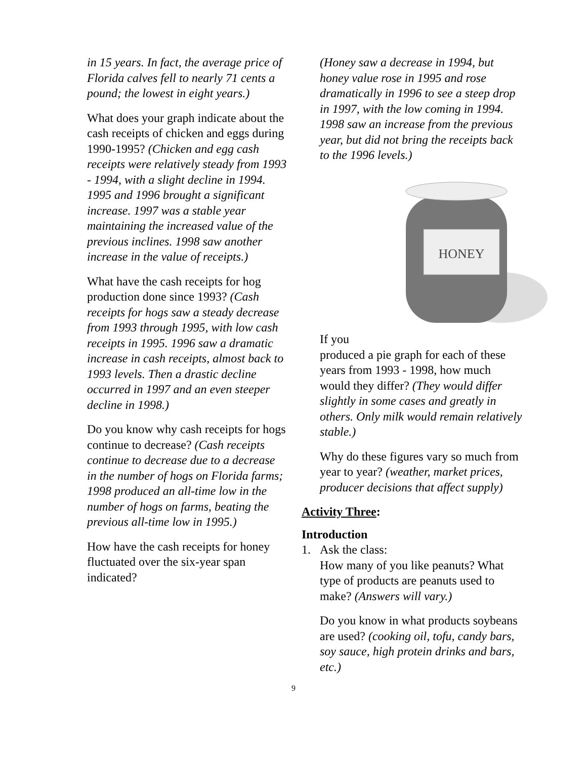in 15 years. In fact, the average price of Florida calves fell to nearly 71 cents a pound; the lowest in eight years.)
What does your graph indicate about the cash receipts of chicken and eggs during 1990-1995? (Chicken and egg cash receipts were relatively steady from 1993 - 1994, with a slight decline in 1994. 1995 and 1996 brought a significant increase. 1997 was a stable year maintaining the increased value of the previous inclines. 1998 saw another increase in the value of receipts.)
What have the cash receipts for hog production done since 1993? (Cash receipts for hogs saw a steady decrease from 1993 through 1995, with low cash receipts in 1995. 1996 saw a dramatic increase in cash receipts, almost back to 1993 levels. Then a drastic decline occurred in 1997 and an even steeper decline in 1998.)
Do you know why cash receipts for hogs continue to decrease? (Cash receipts continue to decrease due to a decrease in the number of hogs on Florida farms; 1998 produced an all-time low in the number of hogs on farms, beating the previous all-time low in 1995.)
How have the cash receipts for honey fluctuated over the six-year span indicated?
(Honey saw a decrease in 1994, but honey value rose in 1995 and rose dramatically in 1996 to see a steep drop in 1997, with the low coming in 1994. 1998 saw an increase from the previous year, but did not bring the receipts back to the 1996 levels.)
HONEY
If you
produced a pie graph for each of these years from 1993 - 1998, how much would they differ? (They would differ slightly in some cases and greatly in others. Only milk would remain relatively stable.)
Why do these figures vary so much from year to year? (weather, market prices, producer decisions that affect supply)
Activity Three:
Introduction
1. Ask the class:
How many of you like peanuts? What type of products are peanuts used to make? (Answers will vary.)
Do you know in what products soybeans are used? (cooking oil, tofu, candy bars, soy sauce, high protein drinks and bars, etc.)
9